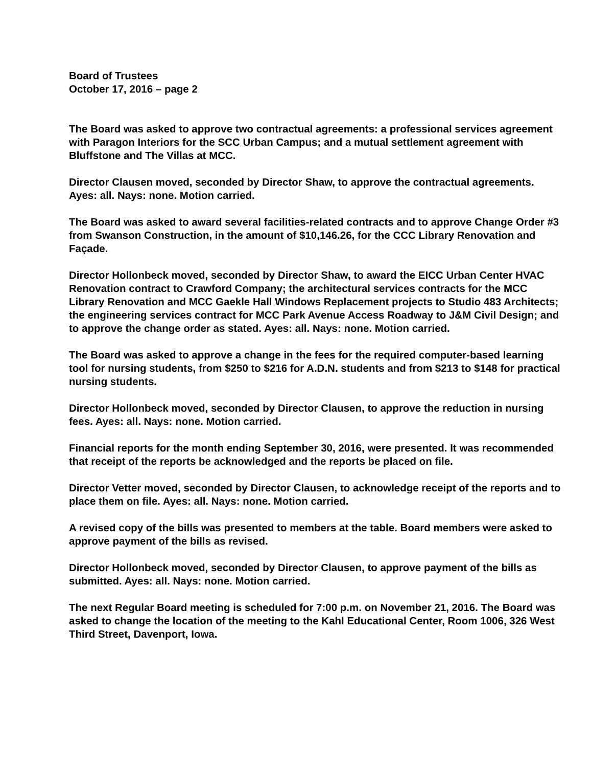Board of Trustees
October 17, 2016 – page 2
The Board was asked to approve two contractual agreements: a professional services agreement with Paragon Interiors for the SCC Urban Campus; and a mutual settlement agreement with Bluffstone and The Villas at MCC.
Director Clausen moved, seconded by Director Shaw, to approve the contractual agreements. Ayes: all. Nays: none. Motion carried.
The Board was asked to award several facilities-related contracts and to approve Change Order #3 from Swanson Construction, in the amount of $10,146.26, for the CCC Library Renovation and Façade.
Director Hollonbeck moved, seconded by Director Shaw, to award the EICC Urban Center HVAC Renovation contract to Crawford Company; the architectural services contracts for the MCC Library Renovation and MCC Gaekle Hall Windows Replacement projects to Studio 483 Architects; the engineering services contract for MCC Park Avenue Access Roadway to J&M Civil Design; and to approve the change order as stated. Ayes: all. Nays: none. Motion carried.
The Board was asked to approve a change in the fees for the required computer-based learning tool for nursing students, from $250 to $216 for A.D.N. students and from $213 to $148 for practical nursing students.
Director Hollonbeck moved, seconded by Director Clausen, to approve the reduction in nursing fees. Ayes: all. Nays: none. Motion carried.
Financial reports for the month ending September 30, 2016, were presented. It was recommended that receipt of the reports be acknowledged and the reports be placed on file.
Director Vetter moved, seconded by Director Clausen, to acknowledge receipt of the reports and to place them on file. Ayes: all. Nays: none. Motion carried.
A revised copy of the bills was presented to members at the table. Board members were asked to approve payment of the bills as revised.
Director Hollonbeck moved, seconded by Director Clausen, to approve payment of the bills as submitted. Ayes: all. Nays: none. Motion carried.
The next Regular Board meeting is scheduled for 7:00 p.m. on November 21, 2016. The Board was asked to change the location of the meeting to the Kahl Educational Center, Room 1006, 326 West Third Street, Davenport, Iowa.